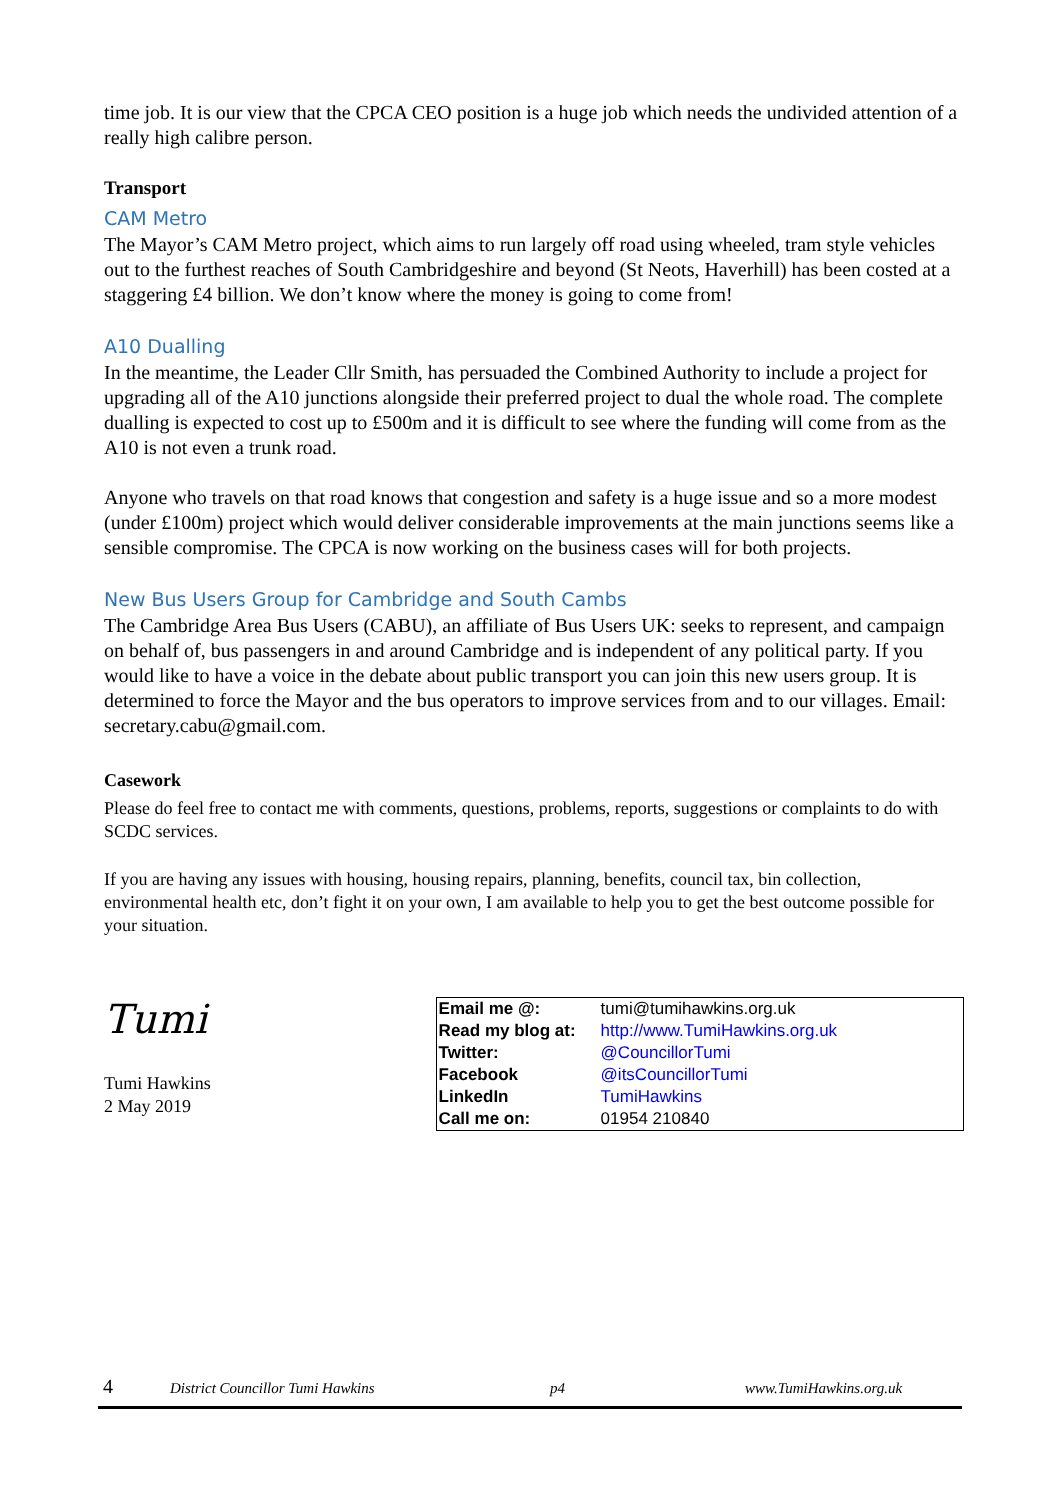time job. It is our view that the CPCA CEO position is a huge job which needs the undivided attention of a really high calibre person.
Transport
CAM Metro
The Mayor’s CAM Metro project, which aims to run largely off road using wheeled, tram style vehicles out to the furthest reaches of South Cambridgeshire and beyond (St Neots, Haverhill) has been costed at a staggering £4 billion. We don’t know where the money is going to come from!
A10 Dualling
In the meantime, the Leader Cllr Smith, has persuaded the Combined Authority to include a project for upgrading all of the A10 junctions alongside their preferred project to dual the whole road. The complete dualling is expected to cost up to £500m and it is difficult to see where the funding will come from as the A10 is not even a trunk road.
Anyone who travels on that road knows that congestion and safety is a huge issue and so a more modest (under £100m) project which would deliver considerable improvements at the main junctions seems like a sensible compromise. The CPCA is now working on the business cases will for both projects.
New Bus Users Group for Cambridge and South Cambs
The Cambridge Area Bus Users (CABU), an affiliate of Bus Users UK: seeks to represent, and campaign on behalf of, bus passengers in and around Cambridge and is independent of any political party. If you would like to have a voice in the debate about public transport you can join this new users group. It is determined to force the Mayor and the bus operators to improve services from and to our villages. Email: secretary.cabu@gmail.com.
Casework
Please do feel free to contact me with comments, questions, problems, reports, suggestions or complaints to do with SCDC services.
If you are having any issues with housing, housing repairs, planning, benefits, council tax, bin collection, environmental health etc, don’t fight it on your own, I am available to help you to get the best outcome possible for your situation.
Tumi
Tumi Hawkins
2 May 2019
| Email me @: | tumi@tumihawkins.org.uk |
| Read my blog at: | http://www.TumiHawkins.org.uk |
| Twitter: | @CouncillorTumi |
| Facebook | @itsCouncillorTumi |
| LinkedIn | TumiHawkins |
| Call me on: | 01954 210840 |
4 District Councillor Tumi Hawkins p4 www.TumiHawkins.org.uk